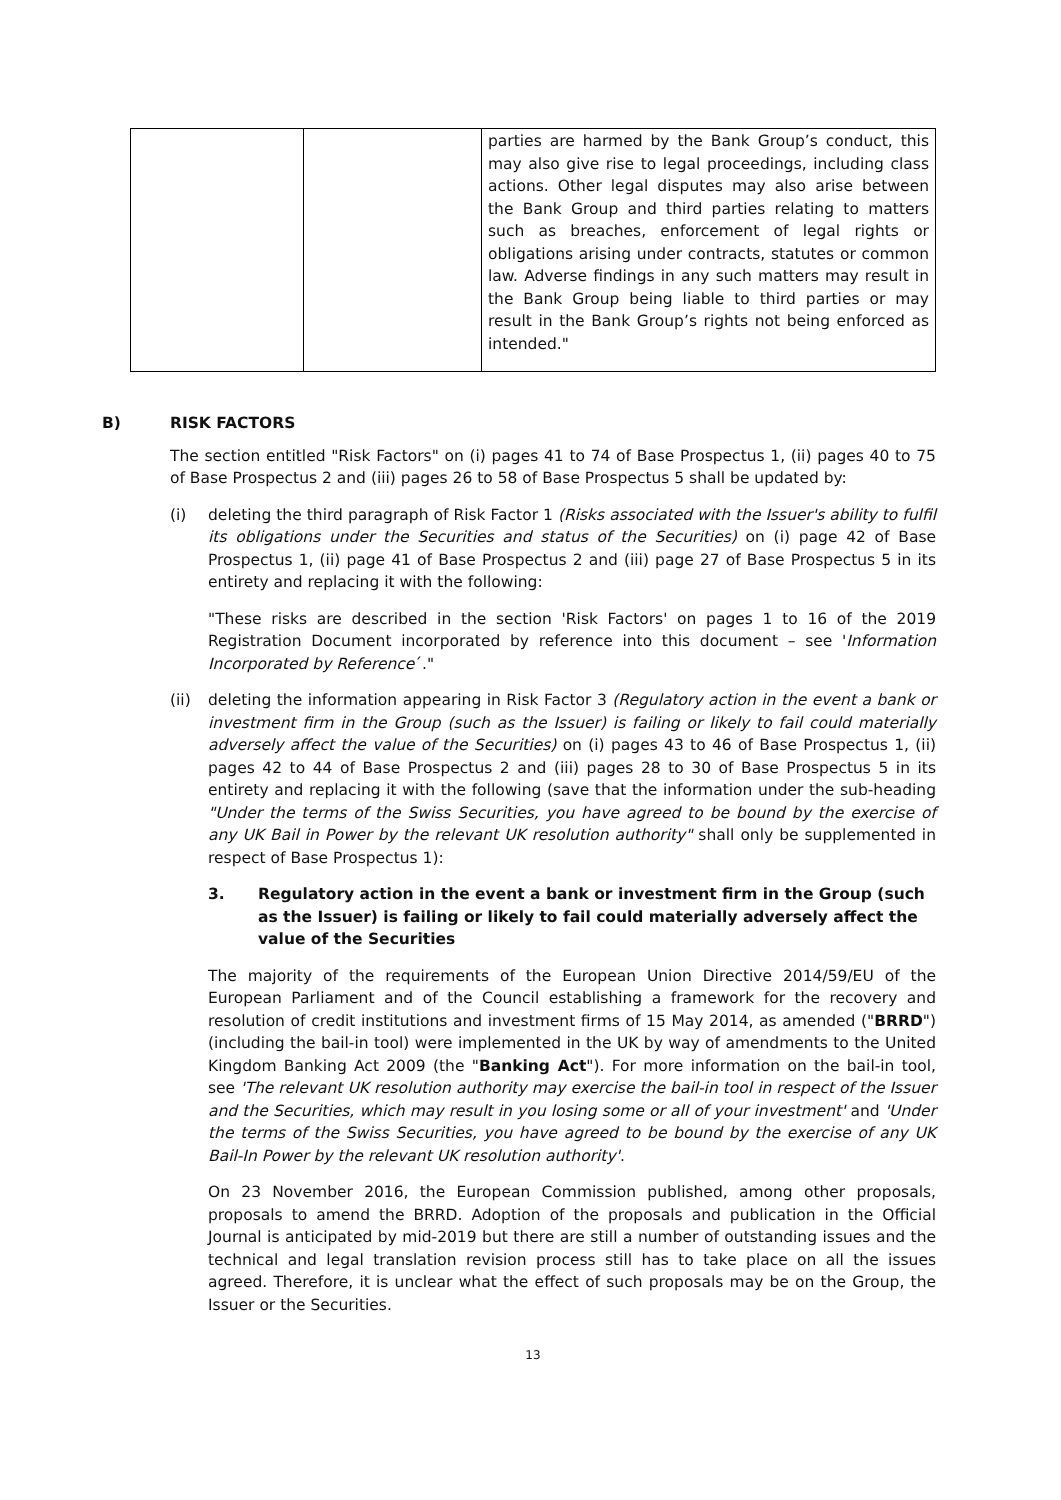| | | parties are harmed by the Bank Group’s conduct, this may also give rise to legal proceedings, including class actions. Other legal disputes may also arise between the Bank Group and third parties relating to matters such as breaches, enforcement of legal rights or obligations arising under contracts, statutes or common law. Adverse findings in any such matters may result in the Bank Group being liable to third parties or may result in the Bank Group’s rights not being enforced as intended." |
B) RISK FACTORS
The section entitled "Risk Factors" on (i) pages 41 to 74 of Base Prospectus 1, (ii) pages 40 to 75 of Base Prospectus 2 and (iii) pages 26 to 58 of Base Prospectus 5 shall be updated by:
(i) deleting the third paragraph of Risk Factor 1 (Risks associated with the Issuer's ability to fulfil its obligations under the Securities and status of the Securities) on (i) page 42 of Base Prospectus 1, (ii) page 41 of Base Prospectus 2 and (iii) page 27 of Base Prospectus 5 in its entirety and replacing it with the following:
"These risks are described in the section 'Risk Factors' on pages 1 to 16 of the 2019 Registration Document incorporated by reference into this document – see 'Information Incorporated by Reference´."
(ii) deleting the information appearing in Risk Factor 3 (Regulatory action in the event a bank or investment firm in the Group (such as the Issuer) is failing or likely to fail could materially adversely affect the value of the Securities) on (i) pages 43 to 46 of Base Prospectus 1, (ii) pages 42 to 44 of Base Prospectus 2 and (iii) pages 28 to 30 of Base Prospectus 5 in its entirety and replacing it with the following (save that the information under the sub-heading "Under the terms of the Swiss Securities, you have agreed to be bound by the exercise of any UK Bail in Power by the relevant UK resolution authority" shall only be supplemented in respect of Base Prospectus 1):
3. Regulatory action in the event a bank or investment firm in the Group (such as the Issuer) is failing or likely to fail could materially adversely affect the value of the Securities
The majority of the requirements of the European Union Directive 2014/59/EU of the European Parliament and of the Council establishing a framework for the recovery and resolution of credit institutions and investment firms of 15 May 2014, as amended ("BRRD") (including the bail-in tool) were implemented in the UK by way of amendments to the United Kingdom Banking Act 2009 (the "Banking Act"). For more information on the bail-in tool, see 'The relevant UK resolution authority may exercise the bail-in tool in respect of the Issuer and the Securities, which may result in you losing some or all of your investment' and 'Under the terms of the Swiss Securities, you have agreed to be bound by the exercise of any UK Bail-In Power by the relevant UK resolution authority'.
On 23 November 2016, the European Commission published, among other proposals, proposals to amend the BRRD. Adoption of the proposals and publication in the Official Journal is anticipated by mid-2019 but there are still a number of outstanding issues and the technical and legal translation revision process still has to take place on all the issues agreed. Therefore, it is unclear what the effect of such proposals may be on the Group, the Issuer or the Securities.
13